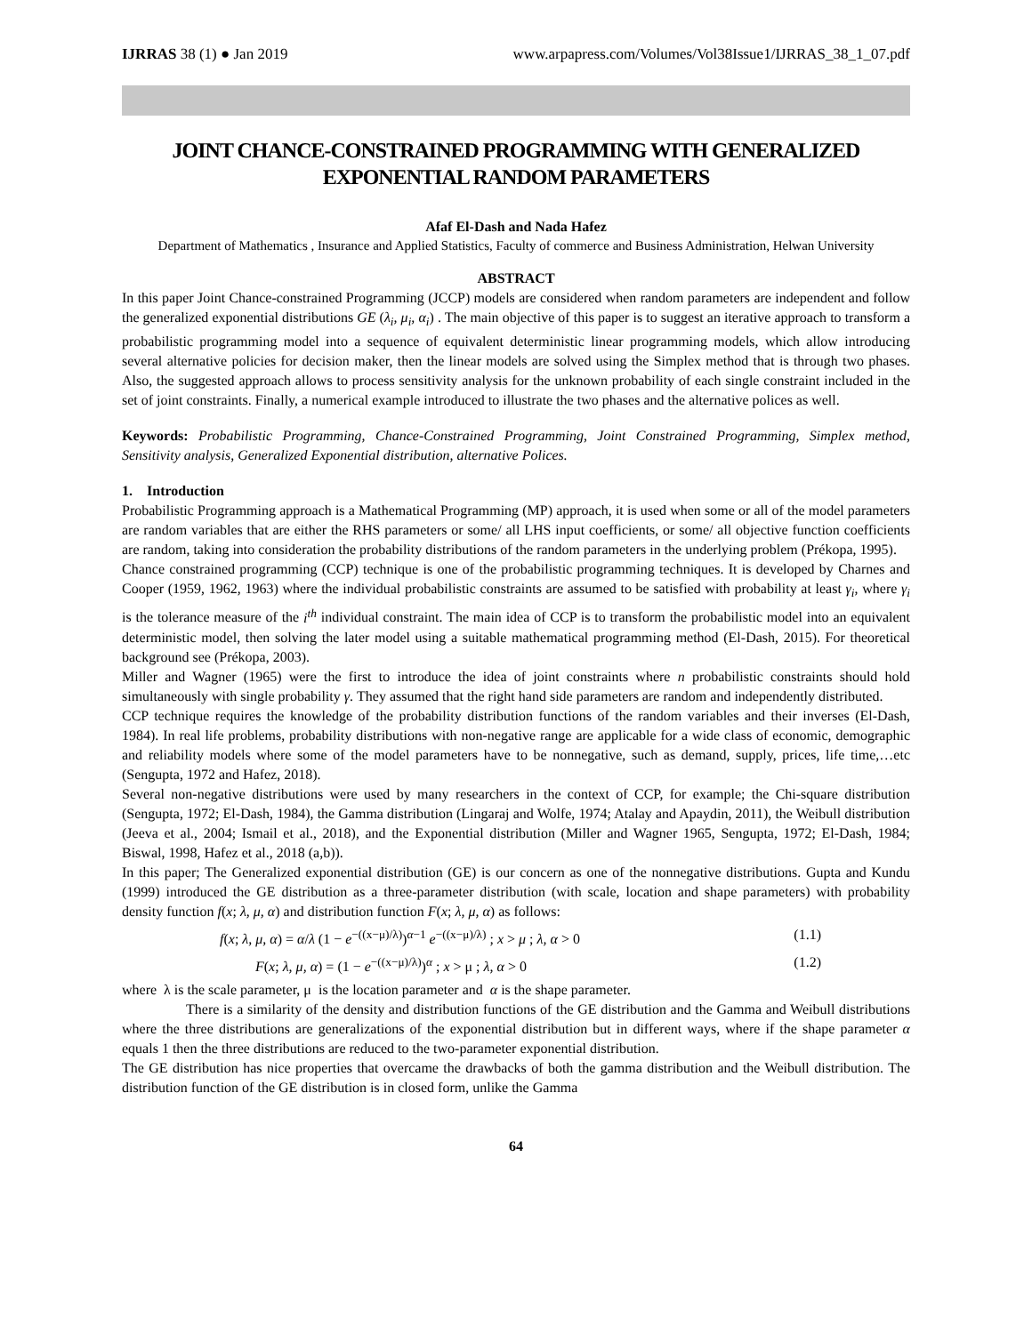IJRRAS 38 (1) ● Jan 2019 www.arpapress.com/Volumes/Vol38Issue1/IJRRAS_38_1_07.pdf
JOINT CHANCE-CONSTRAINED PROGRAMMING WITH GENERALIZED EXPONENTIAL RANDOM PARAMETERS
Afaf El-Dash and Nada Hafez
Department of Mathematics , Insurance and Applied Statistics, Faculty of commerce and Business Administration, Helwan University
ABSTRACT
In this paper Joint Chance-constrained Programming (JCCP) models are considered when random parameters are independent and follow the generalized exponential distributions GE (λ<sub>i</sub>, μ<sub>i</sub>, α<sub>i</sub>) . The main objective of this paper is to suggest an iterative approach to transform a probabilistic programming model into a sequence of equivalent deterministic linear programming models, which allow introducing several alternative policies for decision maker, then the linear models are solved using the Simplex method that is through two phases. Also, the suggested approach allows to process sensitivity analysis for the unknown probability of each single constraint included in the set of joint constraints. Finally, a numerical example introduced to illustrate the two phases and the alternative polices as well.
Keywords: Probabilistic Programming, Chance-Constrained Programming, Joint Constrained Programming, Simplex method, Sensitivity analysis, Generalized Exponential distribution, alternative Polices.
1. Introduction
Probabilistic Programming approach is a Mathematical Programming (MP) approach, it is used when some or all of the model parameters are random variables that are either the RHS parameters or some/ all LHS input coefficients, or some/ all objective function coefficients are random, taking into consideration the probability distributions of the random parameters in the underlying problem (Prékopa, 1995).
Chance constrained programming (CCP) technique is one of the probabilistic programming techniques. It is developed by Charnes and Cooper (1959, 1962, 1963) where the individual probabilistic constraints are assumed to be satisfied with probability at least γ<sub>i</sub>, where γ<sub>i</sub> is the tolerance measure of the i<sup>th</sup> individual constraint. The main idea of CCP is to transform the probabilistic model into an equivalent deterministic model, then solving the later model using a suitable mathematical programming method (El-Dash, 2015). For theoretical background see (Prékopa, 2003).
Miller and Wagner (1965) were the first to introduce the idea of joint constraints where n probabilistic constraints should hold simultaneously with single probability γ. They assumed that the right hand side parameters are random and independently distributed.
CCP technique requires the knowledge of the probability distribution functions of the random variables and their inverses (El-Dash, 1984). In real life problems, probability distributions with non-negative range are applicable for a wide class of economic, demographic and reliability models where some of the model parameters have to be nonnegative, such as demand, supply, prices, life time,…etc (Sengupta, 1972 and Hafez, 2018).
Several non-negative distributions were used by many researchers in the context of CCP, for example; the Chi-square distribution (Sengupta, 1972; El-Dash, 1984), the Gamma distribution (Lingaraj and Wolfe, 1974; Atalay and Apaydin, 2011), the Weibull distribution (Jeeva et al., 2004; Ismail et al., 2018), and the Exponential distribution (Miller and Wagner 1965, Sengupta, 1972; El-Dash, 1984; Biswal, 1998, Hafez et al., 2018 (a,b)).
In this paper; The Generalized exponential distribution (GE) is our concern as one of the nonnegative distributions. Gupta and Kundu (1999) introduced the GE distribution as a three-parameter distribution (with scale, location and shape parameters) with probability density function f(x; λ, μ, α) and distribution function F(x; λ, μ, α) as follows:
f(x; λ, μ, α) = α/λ (1 − e<sup>−((x−μ)/λ)</sup>)<sup>α−1</sup> e<sup>−((x−μ)/λ)</sup> ; x > μ ; λ, α > 0 (1.1)
F(x; λ, μ, α) = (1 − e<sup>−((x−μ)/λ)</sup>)<sup>α</sup> ; x > μ ; λ, α > 0 (1.2)
where λ is the scale parameter, μ is the location parameter and α is the shape parameter.
There is a similarity of the density and distribution functions of the GE distribution and the Gamma and Weibull distributions where the three distributions are generalizations of the exponential distribution but in different ways, where if the shape parameter α equals 1 then the three distributions are reduced to the two-parameter exponential distribution.
The GE distribution has nice properties that overcame the drawbacks of both the gamma distribution and the Weibull distribution. The distribution function of the GE distribution is in closed form, unlike the Gamma
64